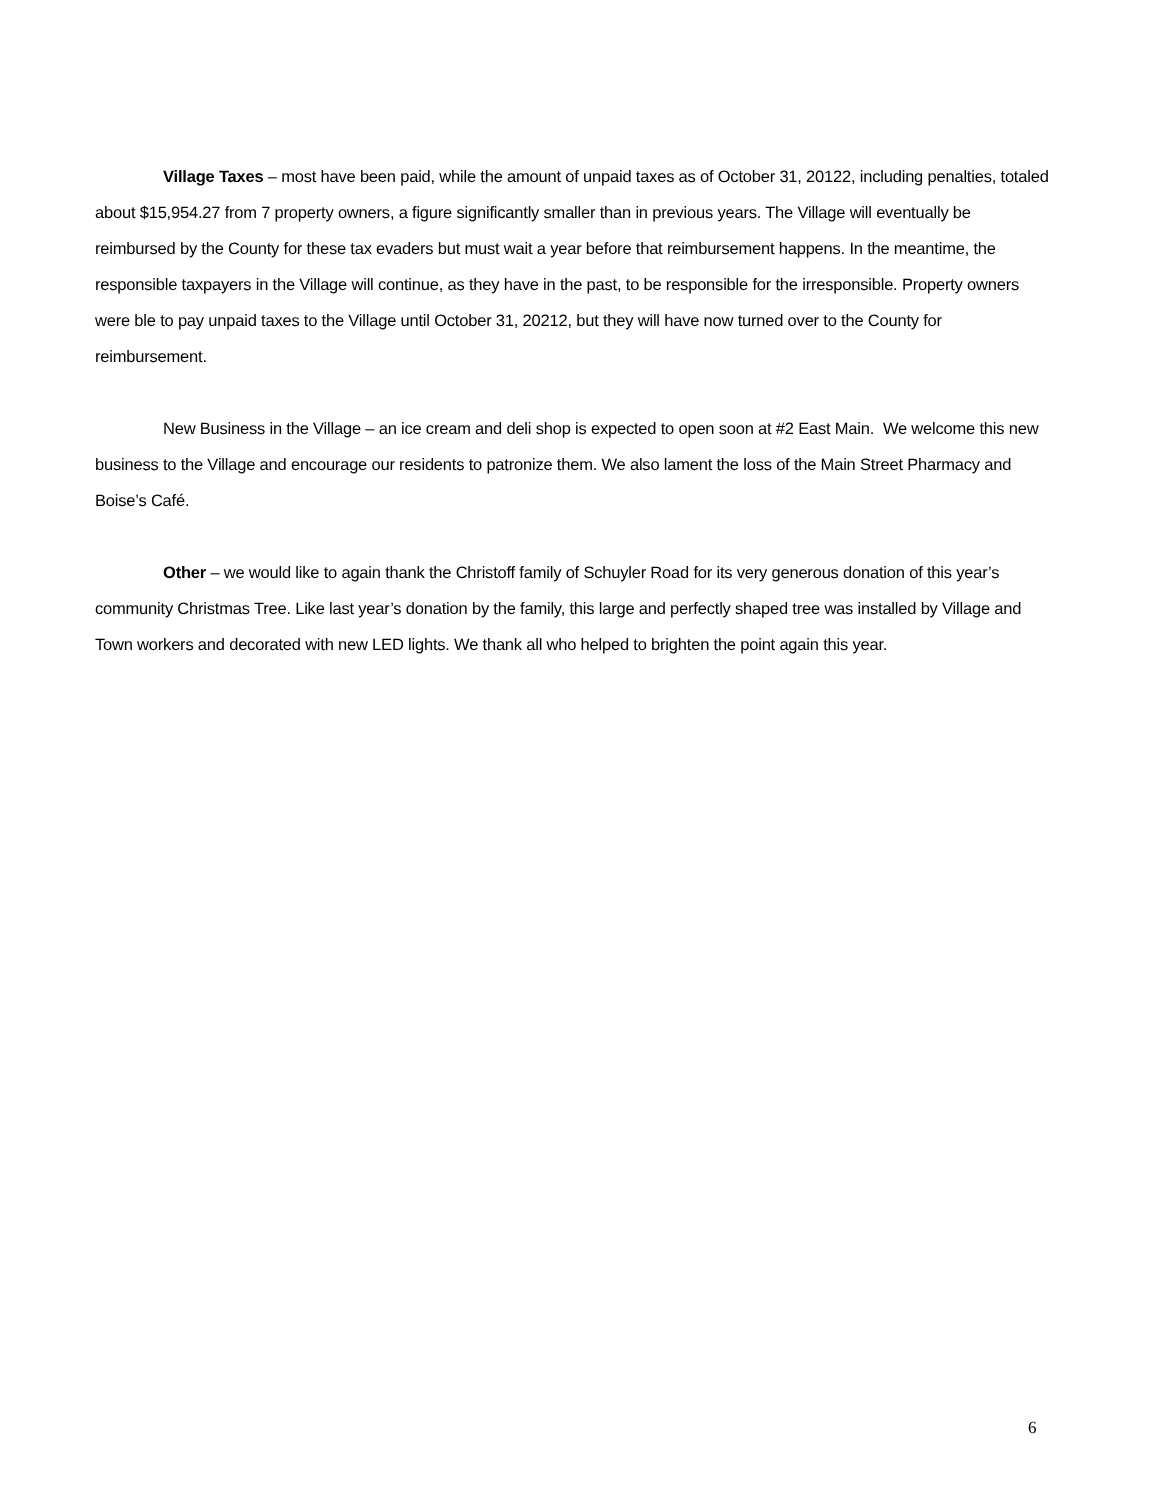Village Taxes – most have been paid, while the amount of unpaid taxes as of October 31, 20122, including penalties, totaled about $15,954.27 from 7 property owners, a figure significantly smaller than in previous years. The Village will eventually be reimbursed by the County for these tax evaders but must wait a year before that reimbursement happens. In the meantime, the responsible taxpayers in the Village will continue, as they have in the past, to be responsible for the irresponsible. Property owners were ble to pay unpaid taxes to the Village until October 31, 20212, but they will have now turned over to the County for reimbursement.
New Business in the Village – an ice cream and deli shop is expected to open soon at #2 East Main. We welcome this new business to the Village and encourage our residents to patronize them. We also lament the loss of the Main Street Pharmacy and Boise’s Café.
Other – we would like to again thank the Christoff family of Schuyler Road for its very generous donation of this year’s community Christmas Tree. Like last year’s donation by the family, this large and perfectly shaped tree was installed by Village and Town workers and decorated with new LED lights. We thank all who helped to brighten the point again this year.
6